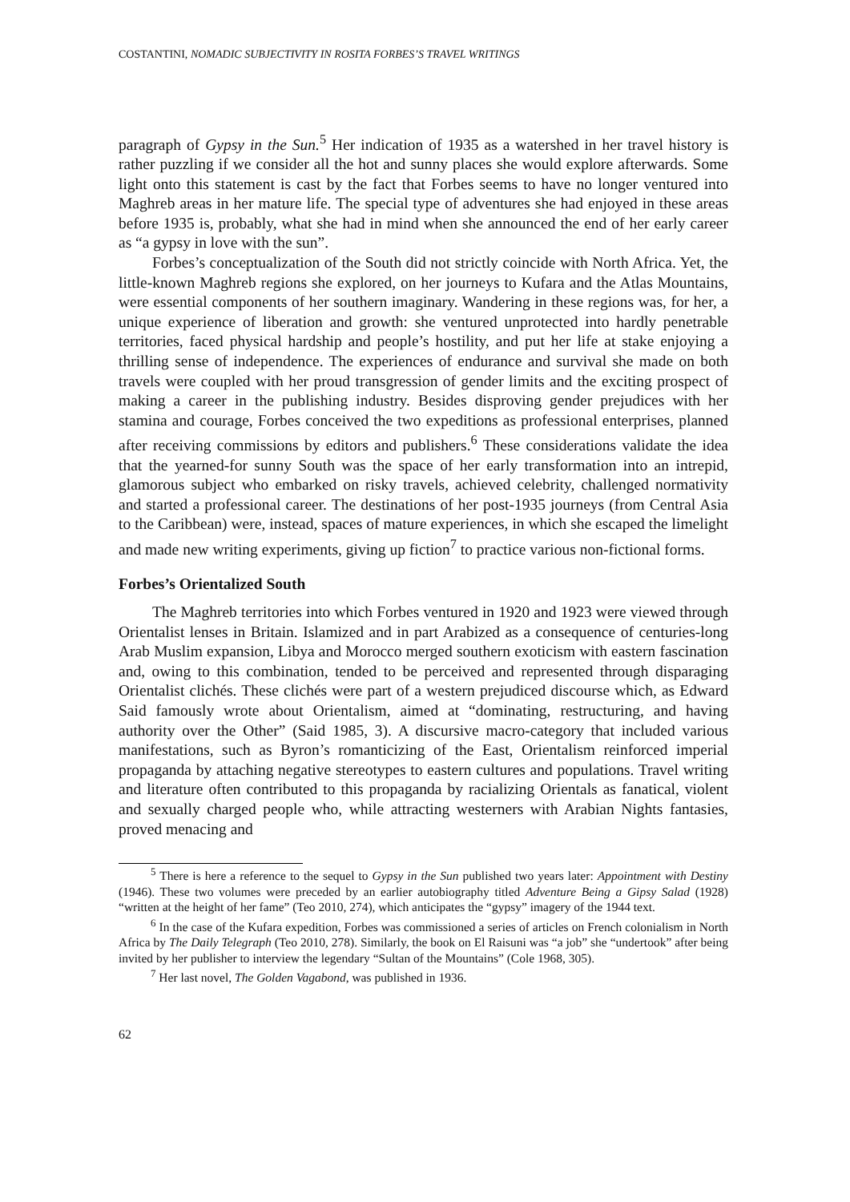COSTANTINI, NOMADIC SUBJECTIVITY IN ROSITA FORBES’S TRAVEL WRITINGS
paragraph of Gypsy in the Sun.<sup>5</sup> Her indication of 1935 as a watershed in her travel history is rather puzzling if we consider all the hot and sunny places she would explore afterwards. Some light onto this statement is cast by the fact that Forbes seems to have no longer ventured into Maghreb areas in her mature life. The special type of adventures she had enjoyed in these areas before 1935 is, probably, what she had in mind when she announced the end of her early career as “a gypsy in love with the sun”.
Forbes’s conceptualization of the South did not strictly coincide with North Africa. Yet, the little-known Maghreb regions she explored, on her journeys to Kufara and the Atlas Mountains, were essential components of her southern imaginary. Wandering in these regions was, for her, a unique experience of liberation and growth: she ventured unprotected into hardly penetrable territories, faced physical hardship and people’s hostility, and put her life at stake enjoying a thrilling sense of independence. The experiences of endurance and survival she made on both travels were coupled with her proud transgression of gender limits and the exciting prospect of making a career in the publishing industry. Besides disproving gender prejudices with her stamina and courage, Forbes conceived the two expeditions as professional enterprises, planned after receiving commissions by editors and publishers.<sup>6</sup> These considerations validate the idea that the yearned-for sunny South was the space of her early transformation into an intrepid, glamorous subject who embarked on risky travels, achieved celebrity, challenged normativity and started a professional career. The destinations of her post-1935 journeys (from Central Asia to the Caribbean) were, instead, spaces of mature experiences, in which she escaped the limelight and made new writing experiments, giving up fiction<sup>7</sup> to practice various non-fictional forms.
Forbes’s Orientalized South
The Maghreb territories into which Forbes ventured in 1920 and 1923 were viewed through Orientalist lenses in Britain. Islamized and in part Arabized as a consequence of centuries-long Arab Muslim expansion, Libya and Morocco merged southern exoticism with eastern fascination and, owing to this combination, tended to be perceived and represented through disparaging Orientalist clichés. These clichés were part of a western prejudiced discourse which, as Edward Said famously wrote about Orientalism, aimed at “dominating, restructuring, and having authority over the Other” (Said 1985, 3). A discursive macro-category that included various manifestations, such as Byron’s romanticizing of the East, Orientalism reinforced imperial propaganda by attaching negative stereotypes to eastern cultures and populations. Travel writing and literature often contributed to this propaganda by racializing Orientals as fanatical, violent and sexually charged people who, while attracting westerners with Arabian Nights fantasies, proved menacing and
<sup>5</sup> There is here a reference to the sequel to Gypsy in the Sun published two years later: Appointment with Destiny (1946). These two volumes were preceded by an earlier autobiography titled Adventure Being a Gipsy Salad (1928) “written at the height of her fame” (Teo 2010, 274), which anticipates the “gypsy” imagery of the 1944 text.
<sup>6</sup> In the case of the Kufara expedition, Forbes was commissioned a series of articles on French colonialism in North Africa by The Daily Telegraph (Teo 2010, 278). Similarly, the book on El Raisuni was “a job” she “undertook” after being invited by her publisher to interview the legendary “Sultan of the Mountains” (Cole 1968, 305).
<sup>7</sup> Her last novel, The Golden Vagabond, was published in 1936.
62